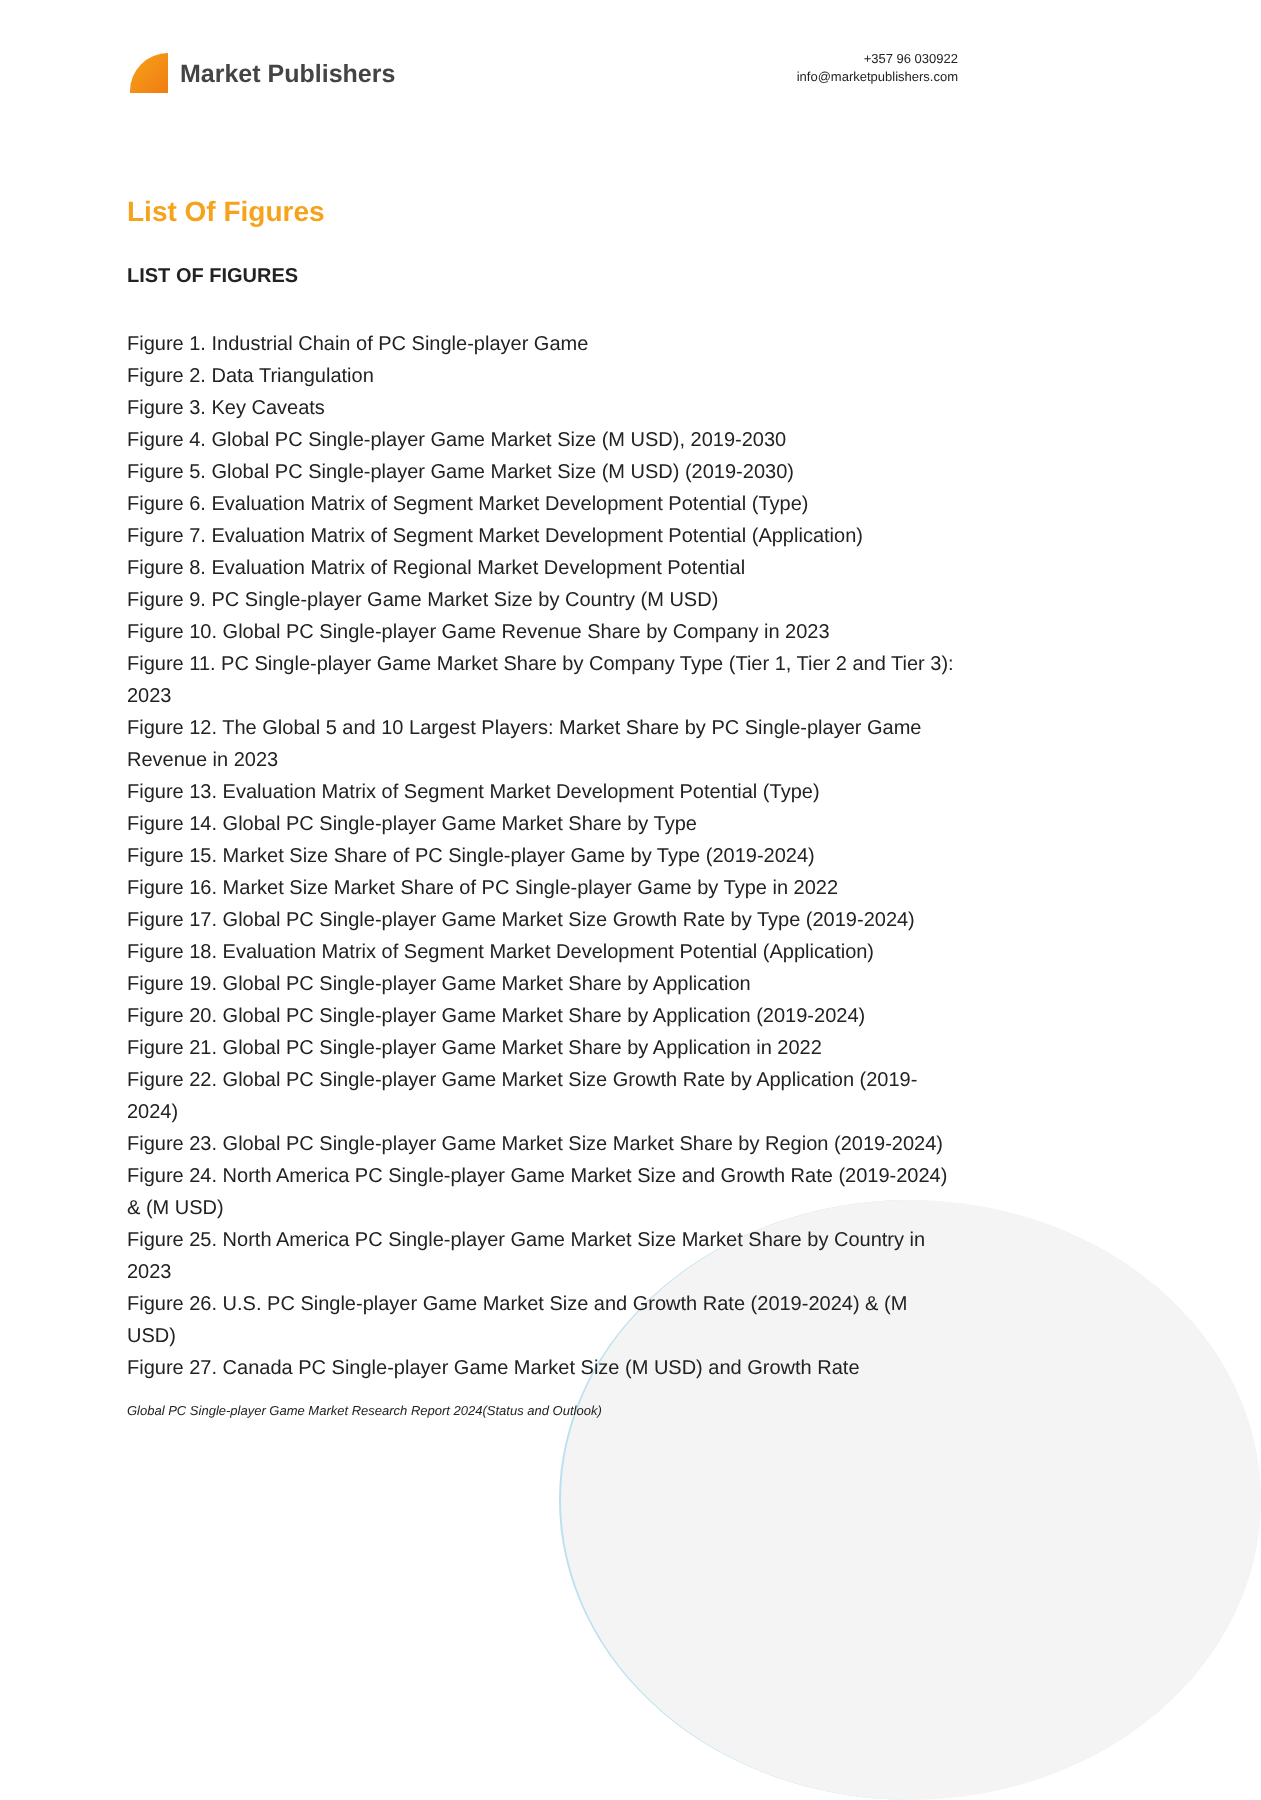Market Publishers
+357 96 030922
info@marketpublishers.com
List Of Figures
LIST OF FIGURES
Figure 1. Industrial Chain of PC Single-player Game
Figure 2. Data Triangulation
Figure 3. Key Caveats
Figure 4. Global PC Single-player Game Market Size (M USD), 2019-2030
Figure 5. Global PC Single-player Game Market Size (M USD) (2019-2030)
Figure 6. Evaluation Matrix of Segment Market Development Potential (Type)
Figure 7. Evaluation Matrix of Segment Market Development Potential (Application)
Figure 8. Evaluation Matrix of Regional Market Development Potential
Figure 9. PC Single-player Game Market Size by Country (M USD)
Figure 10. Global PC Single-player Game Revenue Share by Company in 2023
Figure 11. PC Single-player Game Market Share by Company Type (Tier 1, Tier 2 and Tier 3): 2023
Figure 12. The Global 5 and 10 Largest Players: Market Share by PC Single-player Game Revenue in 2023
Figure 13. Evaluation Matrix of Segment Market Development Potential (Type)
Figure 14. Global PC Single-player Game Market Share by Type
Figure 15. Market Size Share of PC Single-player Game by Type (2019-2024)
Figure 16. Market Size Market Share of PC Single-player Game by Type in 2022
Figure 17. Global PC Single-player Game Market Size Growth Rate by Type (2019-2024)
Figure 18. Evaluation Matrix of Segment Market Development Potential (Application)
Figure 19. Global PC Single-player Game Market Share by Application
Figure 20. Global PC Single-player Game Market Share by Application (2019-2024)
Figure 21. Global PC Single-player Game Market Share by Application in 2022
Figure 22. Global PC Single-player Game Market Size Growth Rate by Application (2019-2024)
Figure 23. Global PC Single-player Game Market Size Market Share by Region (2019-2024)
Figure 24. North America PC Single-player Game Market Size and Growth Rate (2019-2024) & (M USD)
Figure 25. North America PC Single-player Game Market Size Market Share by Country in 2023
Figure 26. U.S. PC Single-player Game Market Size and Growth Rate (2019-2024) & (M USD)
Figure 27. Canada PC Single-player Game Market Size (M USD) and Growth Rate
Global PC Single-player Game Market Research Report 2024(Status and Outlook)